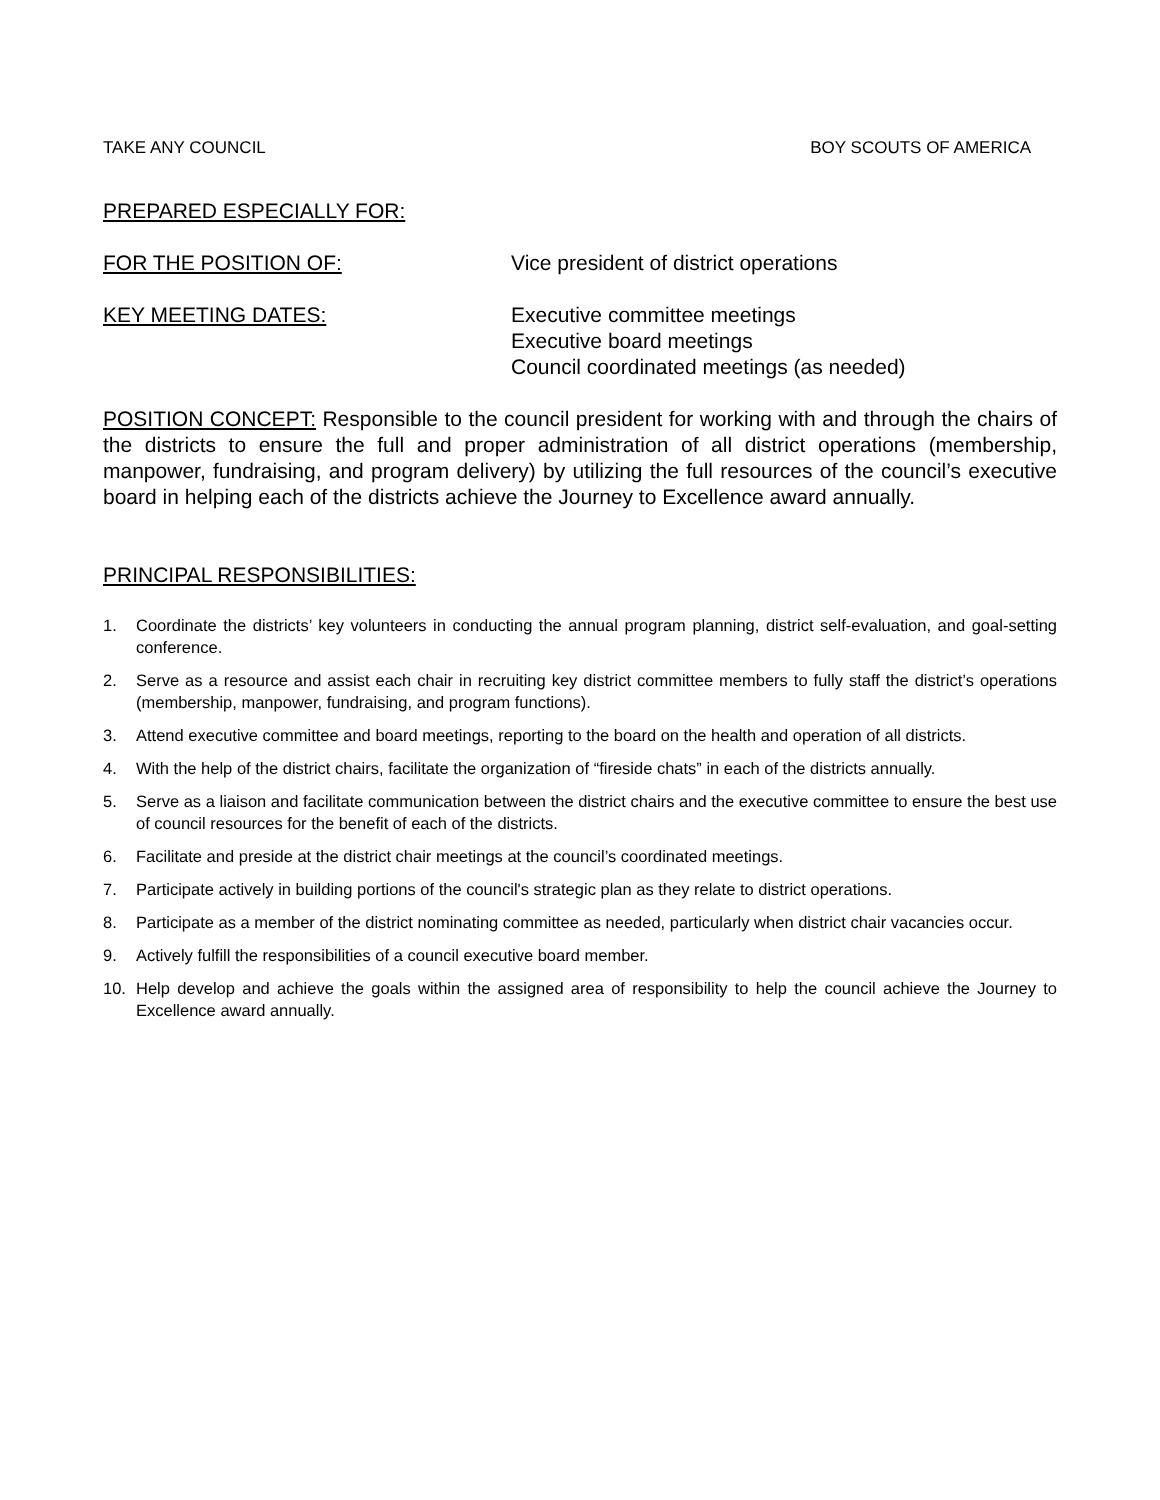TAKE ANY COUNCIL BOY SCOUTS OF AMERICA
PREPARED ESPECIALLY FOR:
FOR THE POSITION OF: Vice president of district operations
KEY MEETING DATES: Executive committee meetings
Executive board meetings
Council coordinated meetings (as needed)
POSITION CONCEPT: Responsible to the council president for working with and through the chairs of the districts to ensure the full and proper administration of all district operations (membership, manpower, fundraising, and program delivery) by utilizing the full resources of the council’s executive board in helping each of the districts achieve the Journey to Excellence award annually.
PRINCIPAL RESPONSIBILITIES:
1. Coordinate the districts’ key volunteers in conducting the annual program planning, district self-evaluation, and goal-setting conference.
2. Serve as a resource and assist each chair in recruiting key district committee members to fully staff the district’s operations (membership, manpower, fundraising, and program functions).
3. Attend executive committee and board meetings, reporting to the board on the health and operation of all districts.
4. With the help of the district chairs, facilitate the organization of “fireside chats” in each of the districts annually.
5. Serve as a liaison and facilitate communication between the district chairs and the executive committee to ensure the best use of council resources for the benefit of each of the districts.
6. Facilitate and preside at the district chair meetings at the council’s coordinated meetings.
7. Participate actively in building portions of the council's strategic plan as they relate to district operations.
8. Participate as a member of the district nominating committee as needed, particularly when district chair vacancies occur.
9. Actively fulfill the responsibilities of a council executive board member.
10. Help develop and achieve the goals within the assigned area of responsibility to help the council achieve the Journey to Excellence award annually.